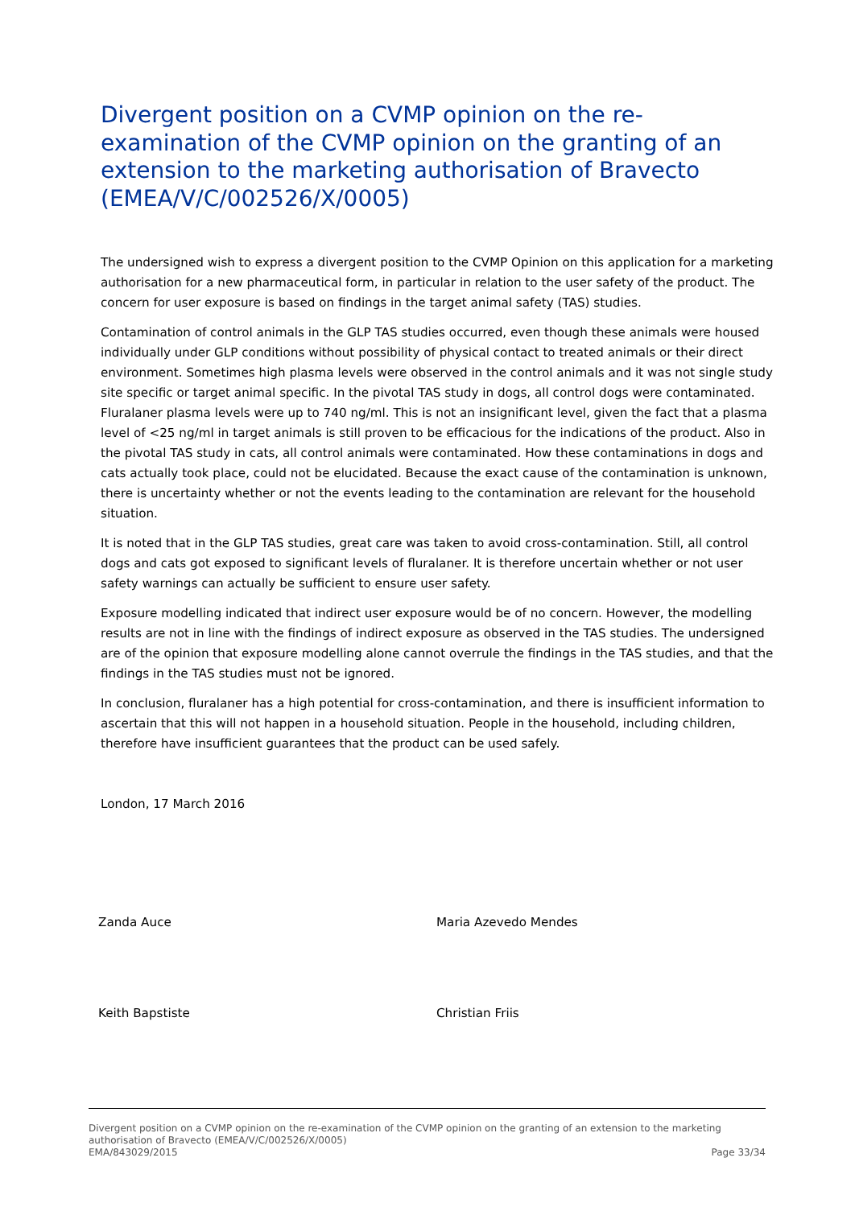Divergent position on a CVMP opinion on the re-examination of the CVMP opinion on the granting of an extension to the marketing authorisation of Bravecto (EMEA/V/C/002526/X/0005)
The undersigned wish to express a divergent position to the CVMP Opinion on this application for a marketing authorisation for a new pharmaceutical form, in particular in relation to the user safety of the product. The concern for user exposure is based on findings in the target animal safety (TAS) studies.
Contamination of control animals in the GLP TAS studies occurred, even though these animals were housed individually under GLP conditions without possibility of physical contact to treated animals or their direct environment. Sometimes high plasma levels were observed in the control animals and it was not single study site specific or target animal specific. In the pivotal TAS study in dogs, all control dogs were contaminated. Fluralaner plasma levels were up to 740 ng/ml. This is not an insignificant level, given the fact that a plasma level of <25 ng/ml in target animals is still proven to be efficacious for the indications of the product. Also in the pivotal TAS study in cats, all control animals were contaminated. How these contaminations in dogs and cats actually took place, could not be elucidated. Because the exact cause of the contamination is unknown, there is uncertainty whether or not the events leading to the contamination are relevant for the household situation.
It is noted that in the GLP TAS studies, great care was taken to avoid cross-contamination. Still, all control dogs and cats got exposed to significant levels of fluralaner. It is therefore uncertain whether or not user safety warnings can actually be sufficient to ensure user safety.
Exposure modelling indicated that indirect user exposure would be of no concern. However, the modelling results are not in line with the findings of indirect exposure as observed in the TAS studies. The undersigned are of the opinion that exposure modelling alone cannot overrule the findings in the TAS studies, and that the findings in the TAS studies must not be ignored.
In conclusion, fluralaner has a high potential for cross-contamination, and there is insufficient information to ascertain that this will not happen in a household situation. People in the household, including children, therefore have insufficient guarantees that the product can be used safely.
London, 17 March 2016
Zanda Auce Maria Azevedo Mendes
Keith Bapstiste Christian Friis
Divergent position on a CVMP opinion on the re-examination of the CVMP opinion on the granting of an extension to the marketing authorisation of Bravecto (EMEA/V/C/002526/X/0005)
EMA/843029/2015 Page 33/34